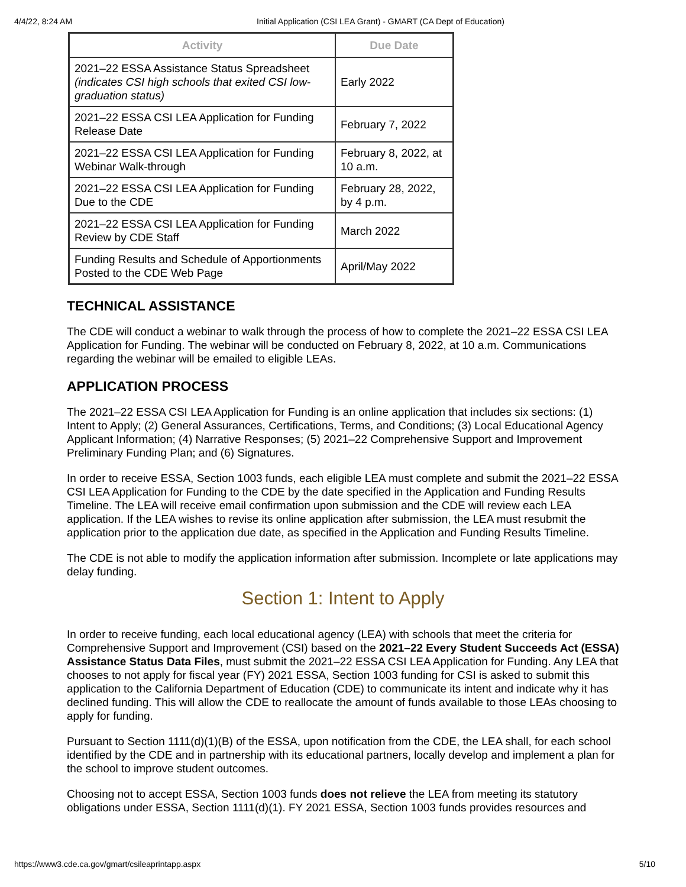4/4/22, 8:24 AM Initial Application (CSI LEA Grant) - GMART (CA Dept of Education)
| Activity | Due Date |
| --- | --- |
| 2021–22 ESSA Assistance Status Spreadsheet (indicates CSI high schools that exited CSI low-graduation status) | Early 2022 |
| 2021–22 ESSA CSI LEA Application for Funding Release Date | February 7, 2022 |
| 2021–22 ESSA CSI LEA Application for Funding Webinar Walk-through | February 8, 2022, at 10 a.m. |
| 2021–22 ESSA CSI LEA Application for Funding Due to the CDE | February 28, 2022, by 4 p.m. |
| 2021–22 ESSA CSI LEA Application for Funding Review by CDE Staff | March 2022 |
| Funding Results and Schedule of Apportionments Posted to the CDE Web Page | April/May 2022 |
TECHNICAL ASSISTANCE
The CDE will conduct a webinar to walk through the process of how to complete the 2021–22 ESSA CSI LEA Application for Funding. The webinar will be conducted on February 8, 2022, at 10 a.m. Communications regarding the webinar will be emailed to eligible LEAs.
APPLICATION PROCESS
The 2021–22 ESSA CSI LEA Application for Funding is an online application that includes six sections: (1) Intent to Apply; (2) General Assurances, Certifications, Terms, and Conditions; (3) Local Educational Agency Applicant Information; (4) Narrative Responses; (5) 2021–22 Comprehensive Support and Improvement Preliminary Funding Plan; and (6) Signatures.
In order to receive ESSA, Section 1003 funds, each eligible LEA must complete and submit the 2021–22 ESSA CSI LEA Application for Funding to the CDE by the date specified in the Application and Funding Results Timeline. The LEA will receive email confirmation upon submission and the CDE will review each LEA application. If the LEA wishes to revise its online application after submission, the LEA must resubmit the application prior to the application due date, as specified in the Application and Funding Results Timeline.
The CDE is not able to modify the application information after submission. Incomplete or late applications may delay funding.
Section 1: Intent to Apply
In order to receive funding, each local educational agency (LEA) with schools that meet the criteria for Comprehensive Support and Improvement (CSI) based on the 2021–22 Every Student Succeeds Act (ESSA) Assistance Status Data Files, must submit the 2021–22 ESSA CSI LEA Application for Funding. Any LEA that chooses to not apply for fiscal year (FY) 2021 ESSA, Section 1003 funding for CSI is asked to submit this application to the California Department of Education (CDE) to communicate its intent and indicate why it has declined funding. This will allow the CDE to reallocate the amount of funds available to those LEAs choosing to apply for funding.
Pursuant to Section 1111(d)(1)(B) of the ESSA, upon notification from the CDE, the LEA shall, for each school identified by the CDE and in partnership with its educational partners, locally develop and implement a plan for the school to improve student outcomes.
Choosing not to accept ESSA, Section 1003 funds does not relieve the LEA from meeting its statutory obligations under ESSA, Section 1111(d)(1). FY 2021 ESSA, Section 1003 funds provides resources and
https://www3.cde.ca.gov/gmart/csileaprintapp.aspx 5/10